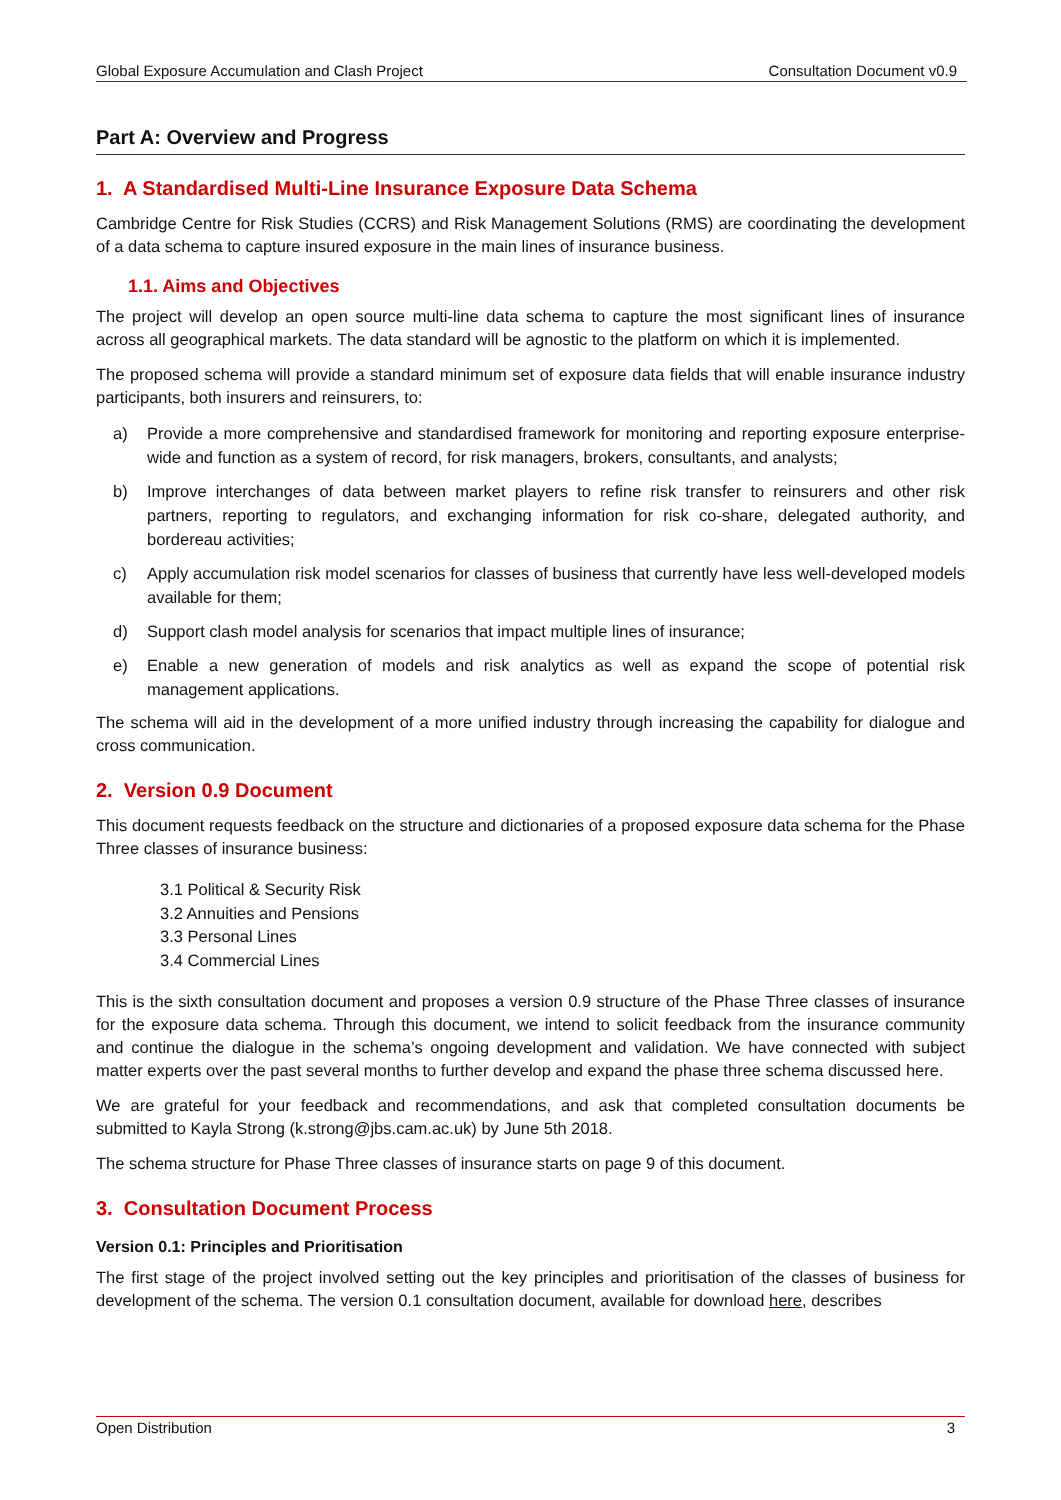Global Exposure Accumulation and Clash Project Consultation Document v0.9
Part A: Overview and Progress
1. A Standardised Multi-Line Insurance Exposure Data Schema
Cambridge Centre for Risk Studies (CCRS) and Risk Management Solutions (RMS) are coordinating the development of a data schema to capture insured exposure in the main lines of insurance business.
1.1. Aims and Objectives
The project will develop an open source multi-line data schema to capture the most significant lines of insurance across all geographical markets. The data standard will be agnostic to the platform on which it is implemented.
The proposed schema will provide a standard minimum set of exposure data fields that will enable insurance industry participants, both insurers and reinsurers, to:
a) Provide a more comprehensive and standardised framework for monitoring and reporting exposure enterprise-wide and function as a system of record, for risk managers, brokers, consultants, and analysts;
b) Improve interchanges of data between market players to refine risk transfer to reinsurers and other risk partners, reporting to regulators, and exchanging information for risk co-share, delegated authority, and bordereau activities;
c) Apply accumulation risk model scenarios for classes of business that currently have less well-developed models available for them;
d) Support clash model analysis for scenarios that impact multiple lines of insurance;
e) Enable a new generation of models and risk analytics as well as expand the scope of potential risk management applications.
The schema will aid in the development of a more unified industry through increasing the capability for dialogue and cross communication.
2. Version 0.9 Document
This document requests feedback on the structure and dictionaries of a proposed exposure data schema for the Phase Three classes of insurance business:
3.1 Political & Security Risk
3.2 Annuities and Pensions
3.3 Personal Lines
3.4 Commercial Lines
This is the sixth consultation document and proposes a version 0.9 structure of the Phase Three classes of insurance for the exposure data schema. Through this document, we intend to solicit feedback from the insurance community and continue the dialogue in the schema’s ongoing development and validation. We have connected with subject matter experts over the past several months to further develop and expand the phase three schema discussed here.
We are grateful for your feedback and recommendations, and ask that completed consultation documents be submitted to Kayla Strong (k.strong@jbs.cam.ac.uk) by June 5th 2018.
The schema structure for Phase Three classes of insurance starts on page 9 of this document.
3. Consultation Document Process
Version 0.1: Principles and Prioritisation
The first stage of the project involved setting out the key principles and prioritisation of the classes of business for development of the schema. The version 0.1 consultation document, available for download here, describes
Open Distribution 3